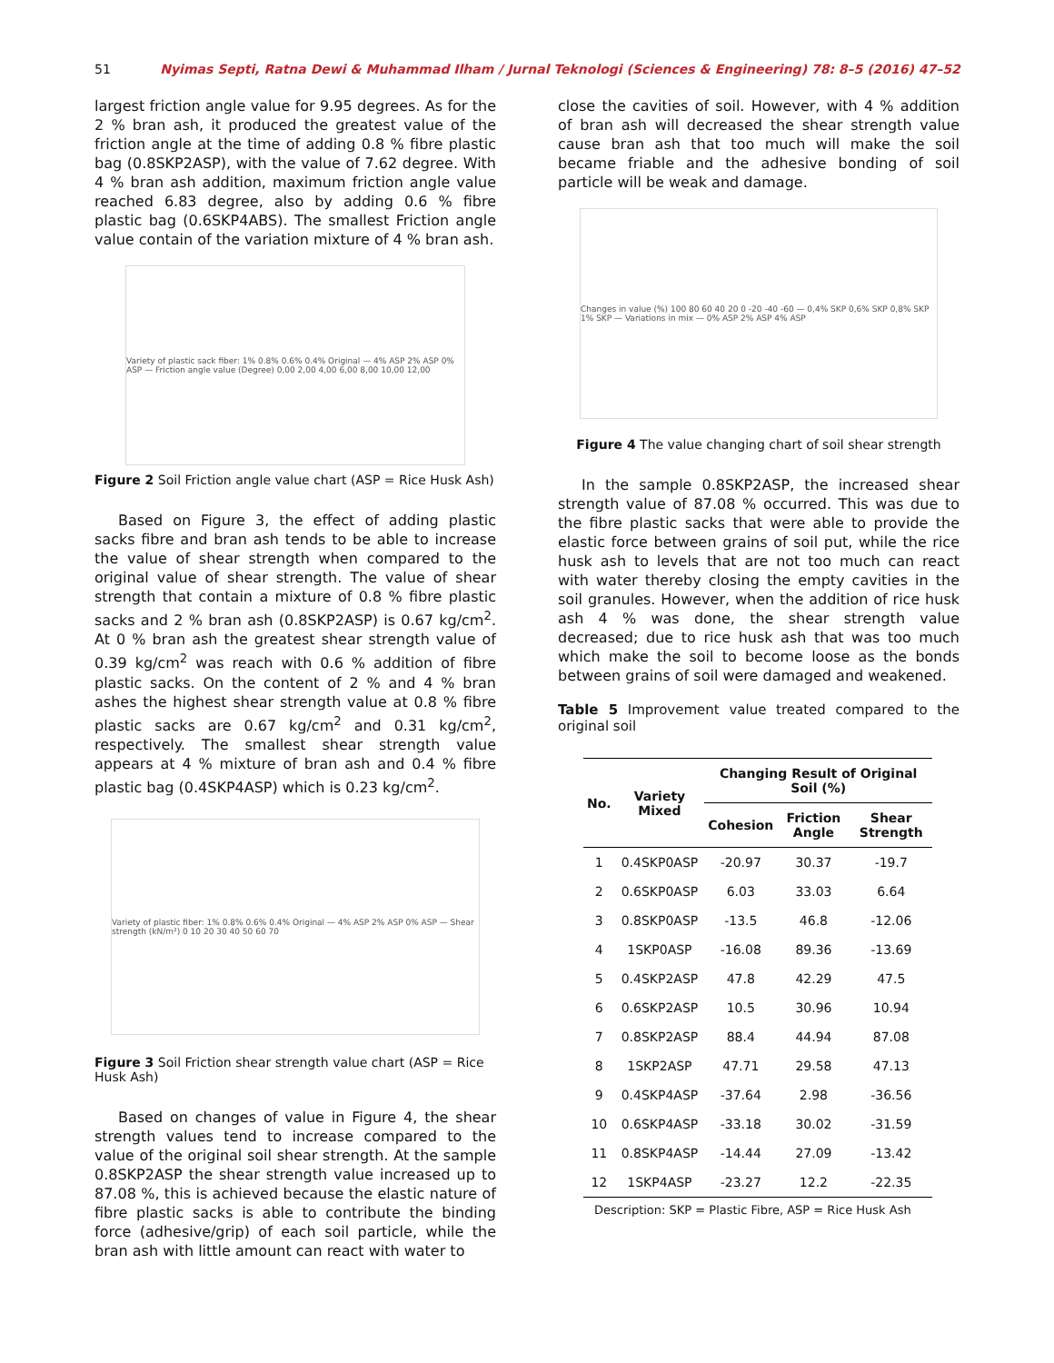51 Nyimas Septi, Ratna Dewi & Muhammad Ilham / Jurnal Teknologi (Sciences & Engineering) 78: 8–5 (2016) 47–52
largest friction angle value for 9.95 degrees. As for the 2 % bran ash, it produced the greatest value of the friction angle at the time of adding 0.8 % fibre plastic bag (0.8SKP2ASP), with the value of 7.62 degree. With 4 % bran ash addition, maximum friction angle value reached 6.83 degree, also by adding 0.6 % fibre plastic bag (0.6SKP4ABS). The smallest Friction angle value contain of the variation mixture of 4 % bran ash.
Variety of plastic sack fiber: 1% 0.8% 0.6% 0.4% Original — 4% ASP 2% ASP 0% ASP — Friction angle value (Degree) 0,00 2,00 4,00 6,00 8,00 10,00 12,00
Figure 2 Soil Friction angle value chart (ASP = Rice Husk Ash)
Based on Figure 3, the effect of adding plastic sacks fibre and bran ash tends to be able to increase the value of shear strength when compared to the original value of shear strength. The value of shear strength that contain a mixture of 0.8 % fibre plastic sacks and 2 % bran ash (0.8SKP2ASP) is 0.67 kg/cm<sup>2</sup>. At 0 % bran ash the greatest shear strength value of 0.39 kg/cm<sup>2</sup> was reach with 0.6 % addition of fibre plastic sacks. On the content of 2 % and 4 % bran ashes the highest shear strength value at 0.8 % fibre plastic sacks are 0.67 kg/cm<sup>2</sup> and 0.31 kg/cm<sup>2</sup>, respectively. The smallest shear strength value appears at 4 % mixture of bran ash and 0.4 % fibre plastic bag (0.4SKP4ASP) which is 0.23 kg/cm<sup>2</sup>.
Variety of plastic fiber: 1% 0.8% 0.6% 0.4% Original — 4% ASP 2% ASP 0% ASP — Shear strength (kN/m²) 0 10 20 30 40 50 60 70
Figure 3 Soil Friction shear strength value chart (ASP = Rice Husk Ash)
Based on changes of value in Figure 4, the shear strength values tend to increase compared to the value of the original soil shear strength. At the sample 0.8SKP2ASP the shear strength value increased up to 87.08 %, this is achieved because the elastic nature of fibre plastic sacks is able to contribute the binding force (adhesive/grip) of each soil particle, while the bran ash with little amount can react with water to
close the cavities of soil. However, with 4 % addition of bran ash will decreased the shear strength value cause bran ash that too much will make the soil became friable and the adhesive bonding of soil particle will be weak and damage.
Changes in value (%) 100 80 60 40 20 0 -20 -40 -60 — 0,4% SKP 0,6% SKP 0,8% SKP 1% SKP — Variations in mix — 0% ASP 2% ASP 4% ASP
Figure 4 The value changing chart of soil shear strength
In the sample 0.8SKP2ASP, the increased shear strength value of 87.08 % occurred. This was due to the fibre plastic sacks that were able to provide the elastic force between grains of soil put, while the rice husk ash to levels that are not too much can react with water thereby closing the empty cavities in the soil granules. However, when the addition of rice husk ash 4 % was done, the shear strength value decreased; due to rice husk ash that was too much which make the soil to become loose as the bonds between grains of soil were damaged and weakened.
Table 5 Improvement value treated compared to the original soil
| No. | Variety Mixed | Changing Result of Original Soil (%) | | |
| --- | --- | --- | --- | --- |
| | | Cohesion | Friction Angle | Shear Strength |
| 1 | 0.4SKP0ASP | -20.97 | 30.37 | -19.7 |
| 2 | 0.6SKP0ASP | 6.03 | 33.03 | 6.64 |
| 3 | 0.8SKP0ASP | -13.5 | 46.8 | -12.06 |
| 4 | 1SKP0ASP | -16.08 | 89.36 | -13.69 |
| 5 | 0.4SKP2ASP | 47.8 | 42.29 | 47.5 |
| 6 | 0.6SKP2ASP | 10.5 | 30.96 | 10.94 |
| 7 | 0.8SKP2ASP | 88.4 | 44.94 | 87.08 |
| 8 | 1SKP2ASP | 47.71 | 29.58 | 47.13 |
| 9 | 0.4SKP4ASP | -37.64 | 2.98 | -36.56 |
| 10 | 0.6SKP4ASP | -33.18 | 30.02 | -31.59 |
| 11 | 0.8SKP4ASP | -14.44 | 27.09 | -13.42 |
| 12 | 1SKP4ASP | -23.27 | 12.2 | -22.35 |
Description: SKP = Plastic Fibre, ASP = Rice Husk Ash